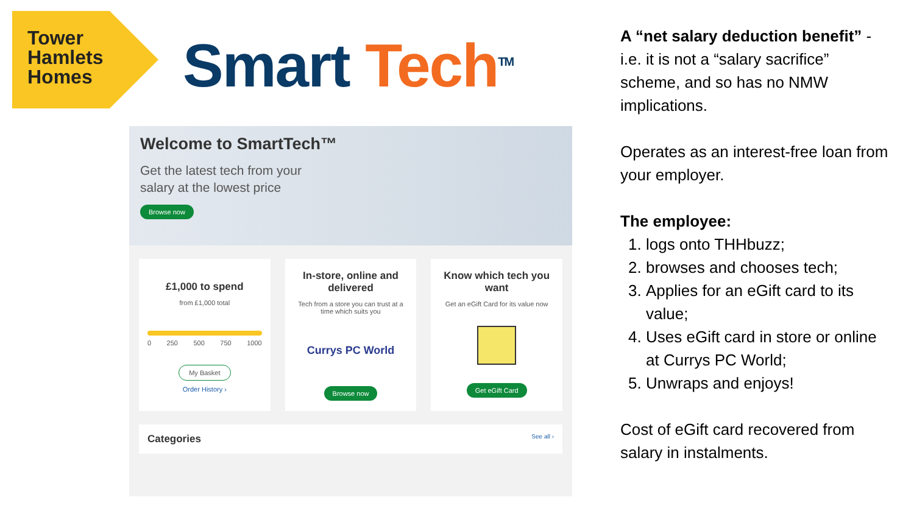Tower
Hamlets
Homes
Smart Tech<sup>TM</sup>
Welcome to SmartTech™
Get the latest tech from your
salary at the lowest price
Browse now
£1,000 to spend
from £1,000 total
0 250 500 750 1000
My Basket
Order History ›
In-store, online and delivered
Tech from a store you can trust at a time which suits you
Currys PC World
Browse now
Know which tech you want
Get an eGift Card for its value now
Get eGift Card
Categories See all ›
A “net salary deduction benefit” - i.e. it is not a “salary sacrifice” scheme, and so has no NMW implications.
Operates as an interest-free loan from your employer.
The employee:
1. logs onto THHbuzz;
2. browses and chooses tech;
3. Applies for an eGift card to its value;
4. Uses eGift card in store or online at Currys PC World;
5. Unwraps and enjoys!
Cost of eGift card recovered from salary in instalments.